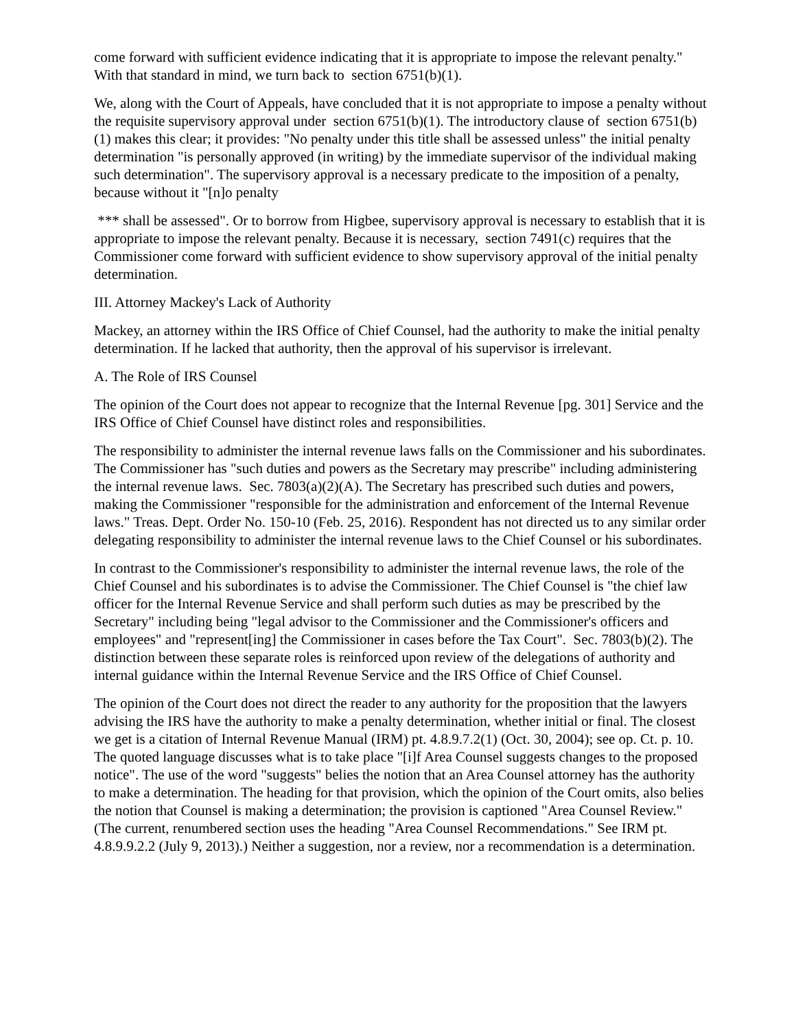come forward with sufficient evidence indicating that it is appropriate to impose the relevant penalty." With that standard in mind, we turn back to section 6751(b)(1).
We, along with the Court of Appeals, have concluded that it is not appropriate to impose a penalty without the requisite supervisory approval under section 6751(b)(1). The introductory clause of section 6751(b)(1) makes this clear; it provides: "No penalty under this title shall be assessed unless" the initial penalty determination "is personally approved (in writing) by the immediate supervisor of the individual making such determination". The supervisory approval is a necessary predicate to the imposition of a penalty, because without it "[n]o penalty
*** shall be assessed". Or to borrow from Higbee, supervisory approval is necessary to establish that it is appropriate to impose the relevant penalty. Because it is necessary, section 7491(c) requires that the Commissioner come forward with sufficient evidence to show supervisory approval of the initial penalty determination.
III. Attorney Mackey's Lack of Authority
Mackey, an attorney within the IRS Office of Chief Counsel, had the authority to make the initial penalty determination. If he lacked that authority, then the approval of his supervisor is irrelevant.
A. The Role of IRS Counsel
The opinion of the Court does not appear to recognize that the Internal Revenue [pg. 301] Service and the IRS Office of Chief Counsel have distinct roles and responsibilities.
The responsibility to administer the internal revenue laws falls on the Commissioner and his subordinates. The Commissioner has "such duties and powers as the Secretary may prescribe" including administering the internal revenue laws. Sec. 7803(a)(2)(A). The Secretary has prescribed such duties and powers, making the Commissioner "responsible for the administration and enforcement of the Internal Revenue laws." Treas. Dept. Order No. 150-10 (Feb. 25, 2016). Respondent has not directed us to any similar order delegating responsibility to administer the internal revenue laws to the Chief Counsel or his subordinates.
In contrast to the Commissioner's responsibility to administer the internal revenue laws, the role of the Chief Counsel and his subordinates is to advise the Commissioner. The Chief Counsel is "the chief law officer for the Internal Revenue Service and shall perform such duties as may be prescribed by the Secretary" including being "legal advisor to the Commissioner and the Commissioner's officers and employees" and "represent[ing] the Commissioner in cases before the Tax Court". Sec. 7803(b)(2). The distinction between these separate roles is reinforced upon review of the delegations of authority and internal guidance within the Internal Revenue Service and the IRS Office of Chief Counsel.
The opinion of the Court does not direct the reader to any authority for the proposition that the lawyers advising the IRS have the authority to make a penalty determination, whether initial or final. The closest we get is a citation of Internal Revenue Manual (IRM) pt. 4.8.9.7.2(1) (Oct. 30, 2004); see op. Ct. p. 10. The quoted language discusses what is to take place "[i]f Area Counsel suggests changes to the proposed notice". The use of the word "suggests" belies the notion that an Area Counsel attorney has the authority to make a determination. The heading for that provision, which the opinion of the Court omits, also belies the notion that Counsel is making a determination; the provision is captioned "Area Counsel Review." (The current, renumbered section uses the heading "Area Counsel Recommendations." See IRM pt. 4.8.9.9.2.2 (July 9, 2013).) Neither a suggestion, nor a review, nor a recommendation is a determination.